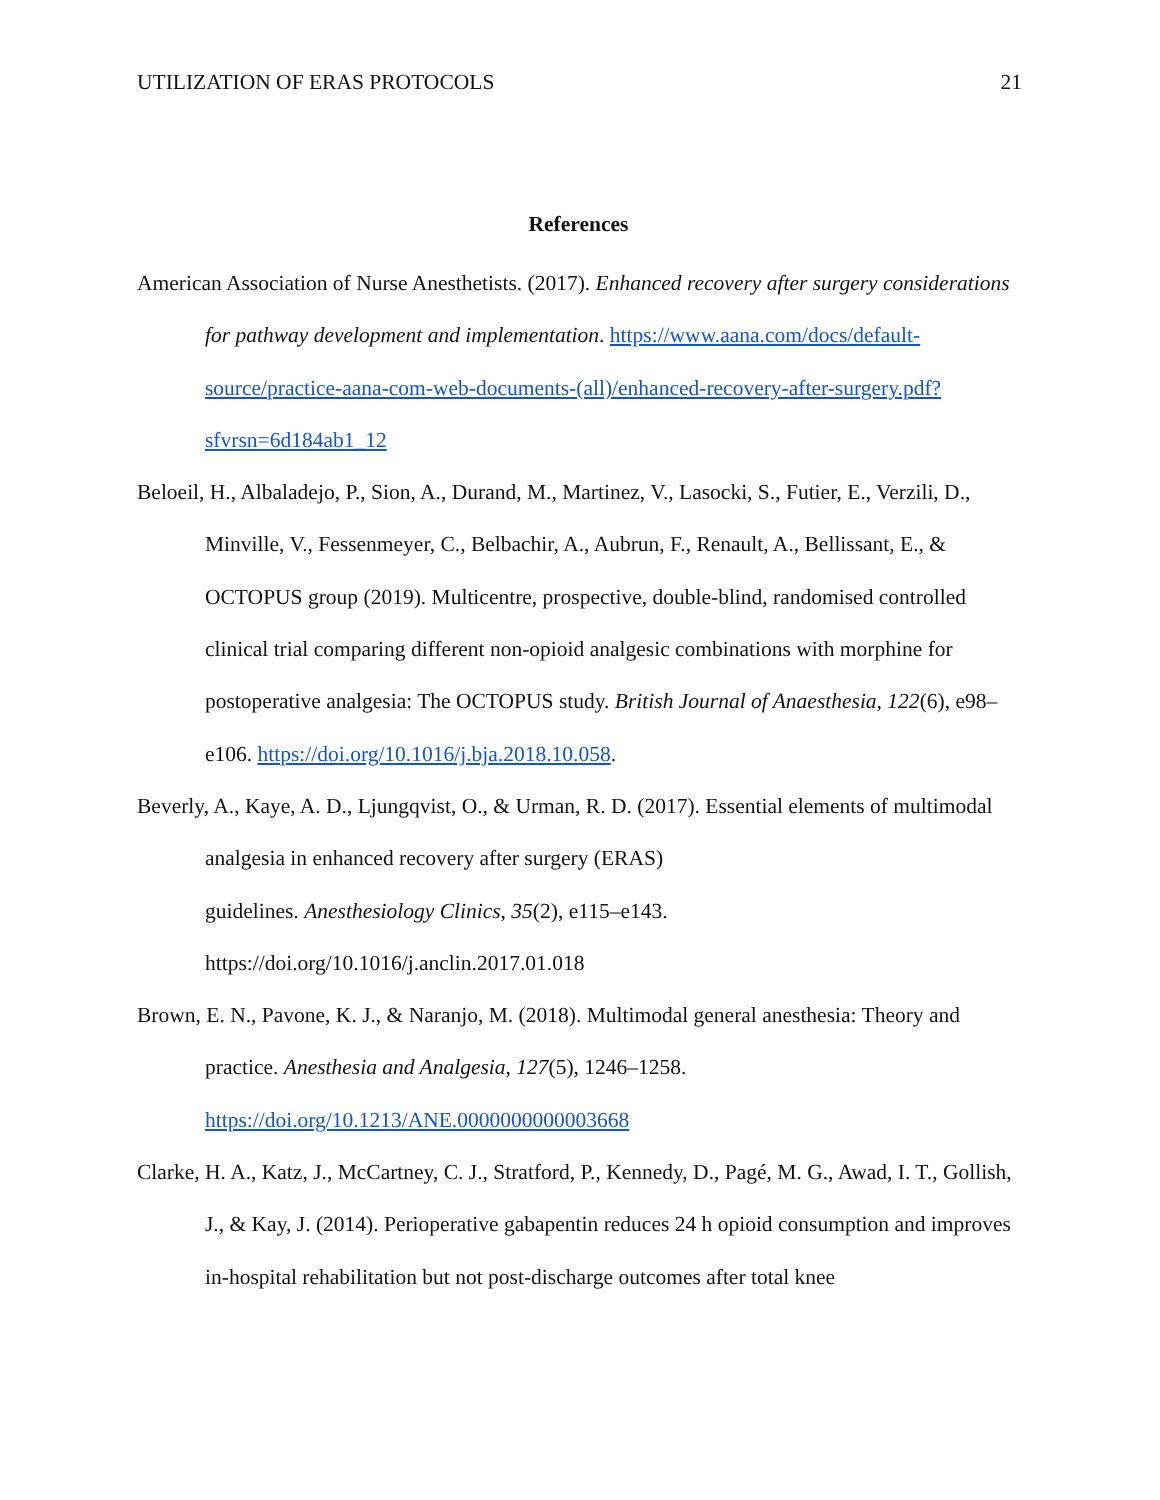UTILIZATION OF ERAS PROTOCOLS 21
References
American Association of Nurse Anesthetists. (2017). Enhanced recovery after surgery considerations for pathway development and implementation. https://www.aana.com/docs/default-source/practice-aana-com-web-documents-(all)/enhanced-recovery-after-surgery.pdf?sfvrsn=6d184ab1_12
Beloeil, H., Albaladejo, P., Sion, A., Durand, M., Martinez, V., Lasocki, S., Futier, E., Verzili, D., Minville, V., Fessenmeyer, C., Belbachir, A., Aubrun, F., Renault, A., Bellissant, E., & OCTOPUS group (2019). Multicentre, prospective, double-blind, randomised controlled clinical trial comparing different non-opioid analgesic combinations with morphine for postoperative analgesia: The OCTOPUS study. British Journal of Anaesthesia, 122(6), e98–e106. https://doi.org/10.1016/j.bja.2018.10.058.
Beverly, A., Kaye, A. D., Ljungqvist, O., & Urman, R. D. (2017). Essential elements of multimodal analgesia in enhanced recovery after surgery (ERAS)
guidelines. Anesthesiology Clinics, 35(2), e115–e143.
https://doi.org/10.1016/j.anclin.2017.01.018
Brown, E. N., Pavone, K. J., & Naranjo, M. (2018). Multimodal general anesthesia: Theory and practice. Anesthesia and Analgesia, 127(5), 1246–1258.
https://doi.org/10.1213/ANE.0000000000003668
Clarke, H. A., Katz, J., McCartney, C. J., Stratford, P., Kennedy, D., Pagé, M. G., Awad, I. T., Gollish, J., & Kay, J. (2014). Perioperative gabapentin reduces 24 h opioid consumption and improves in-hospital rehabilitation but not post-discharge outcomes after total knee